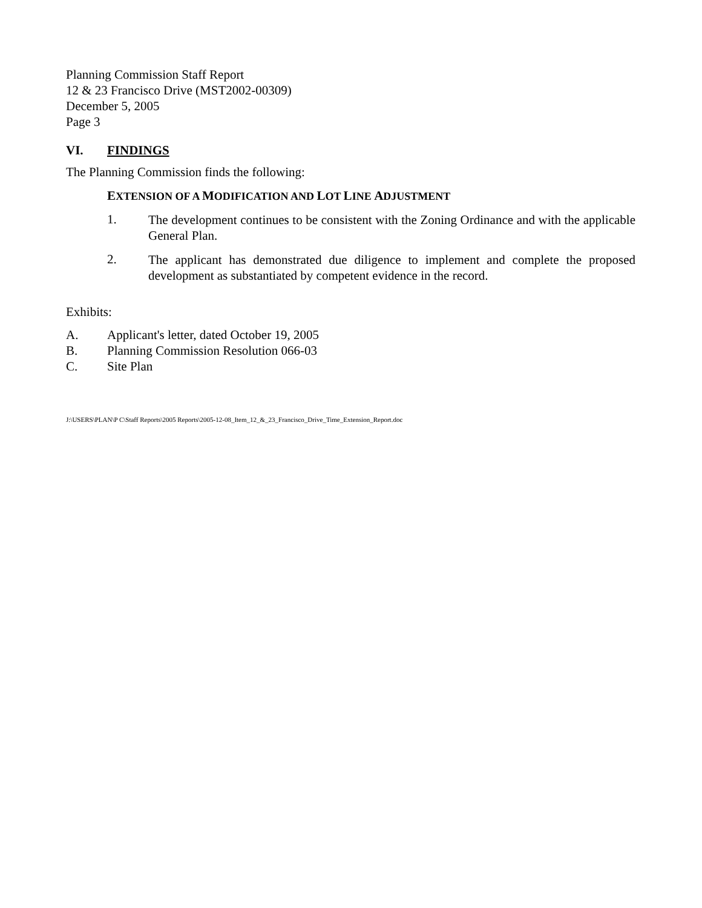Planning Commission Staff Report
12 & 23 Francisco Drive (MST2002-00309)
December 5, 2005
Page 3
VI. FINDINGS
The Planning Commission finds the following:
EXTENSION OF A MODIFICATION AND LOT LINE ADJUSTMENT
1.
The development continues to be consistent with the Zoning Ordinance and with the applicable General Plan.
2.
The applicant has demonstrated due diligence to implement and complete the proposed development as substantiated by competent evidence in the record.
Exhibits:
A. Applicant's letter, dated October 19, 2005
B. Planning Commission Resolution 066-03
C. Site Plan
J:\USERS\PLAN\P C\Staff Reports\2005 Reports\2005-12-08_Item_12_&_23_Francisco_Drive_Time_Extension_Report.doc